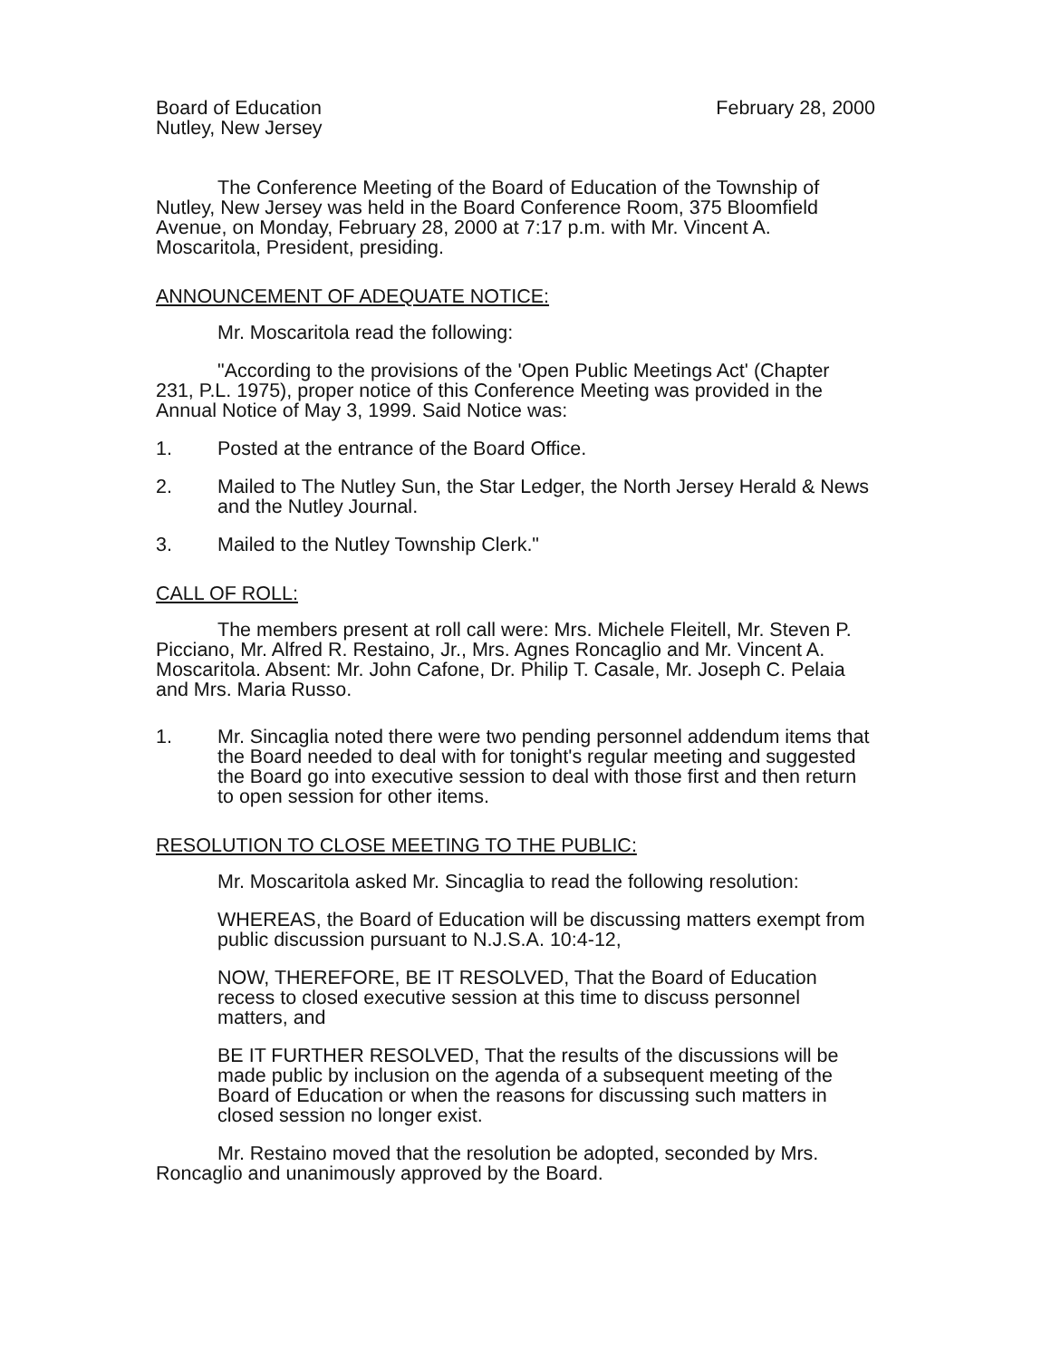Board of Education
Nutley, New Jersey
February 28, 2000
The Conference Meeting of the Board of Education of the Township of Nutley, New Jersey was held in the Board Conference Room, 375 Bloomfield Avenue, on Monday, February 28, 2000 at 7:17 p.m. with Mr. Vincent A. Moscaritola, President, presiding.
ANNOUNCEMENT OF ADEQUATE NOTICE:
Mr. Moscaritola read the following:
"According to the provisions of the 'Open Public Meetings Act' (Chapter 231, P.L. 1975), proper notice of this Conference Meeting was provided in the Annual Notice of May 3, 1999. Said Notice was:
1. Posted at the entrance of the Board Office.
2. Mailed to The Nutley Sun, the Star Ledger, the North Jersey Herald & News and the Nutley Journal.
3. Mailed to the Nutley Township Clerk."
CALL OF ROLL:
The members present at roll call were: Mrs. Michele Fleitell, Mr. Steven P. Picciano, Mr. Alfred R. Restaino, Jr., Mrs. Agnes Roncaglio and Mr. Vincent A. Moscaritola. Absent: Mr. John Cafone, Dr. Philip T. Casale, Mr. Joseph C. Pelaia and Mrs. Maria Russo.
1. Mr. Sincaglia noted there were two pending personnel addendum items that the Board needed to deal with for tonight's regular meeting and suggested the Board go into executive session to deal with those first and then return to open session for other items.
RESOLUTION TO CLOSE MEETING TO THE PUBLIC:
Mr. Moscaritola asked Mr. Sincaglia to read the following resolution:
WHEREAS, the Board of Education will be discussing matters exempt from public discussion pursuant to N.J.S.A. 10:4-12,
NOW, THEREFORE, BE IT RESOLVED, That the Board of Education recess to closed executive session at this time to discuss personnel matters, and
BE IT FURTHER RESOLVED, That the results of the discussions will be made public by inclusion on the agenda of a subsequent meeting of the Board of Education or when the reasons for discussing such matters in closed session no longer exist.
Mr. Restaino moved that the resolution be adopted, seconded by Mrs. Roncaglio and unanimously approved by the Board.